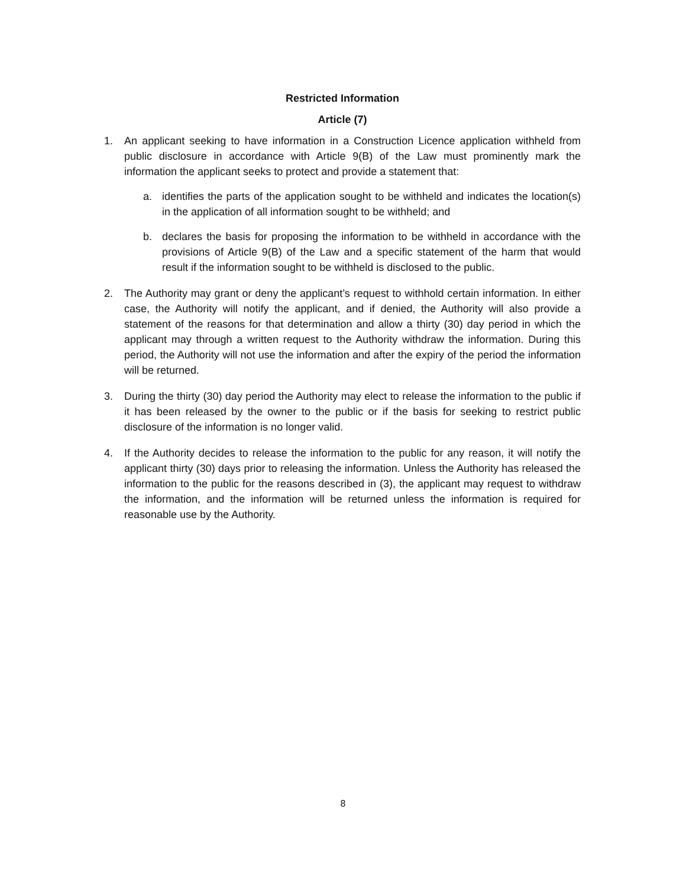Restricted Information
Article (7)
1. An applicant seeking to have information in a Construction Licence application withheld from public disclosure in accordance with Article 9(B) of the Law must prominently mark the information the applicant seeks to protect and provide a statement that:
a. identifies the parts of the application sought to be withheld and indicates the location(s) in the application of all information sought to be withheld; and
b. declares the basis for proposing the information to be withheld in accordance with the provisions of Article 9(B) of the Law and a specific statement of the harm that would result if the information sought to be withheld is disclosed to the public.
2. The Authority may grant or deny the applicant’s request to withhold certain information. In either case, the Authority will notify the applicant, and if denied, the Authority will also provide a statement of the reasons for that determination and allow a thirty (30) day period in which the applicant may through a written request to the Authority withdraw the information. During this period, the Authority will not use the information and after the expiry of the period the information will be returned.
3. During the thirty (30) day period the Authority may elect to release the information to the public if it has been released by the owner to the public or if the basis for seeking to restrict public disclosure of the information is no longer valid.
4. If the Authority decides to release the information to the public for any reason, it will notify the applicant thirty (30) days prior to releasing the information. Unless the Authority has released the information to the public for the reasons described in (3), the applicant may request to withdraw the information, and the information will be returned unless the information is required for reasonable use by the Authority.
8